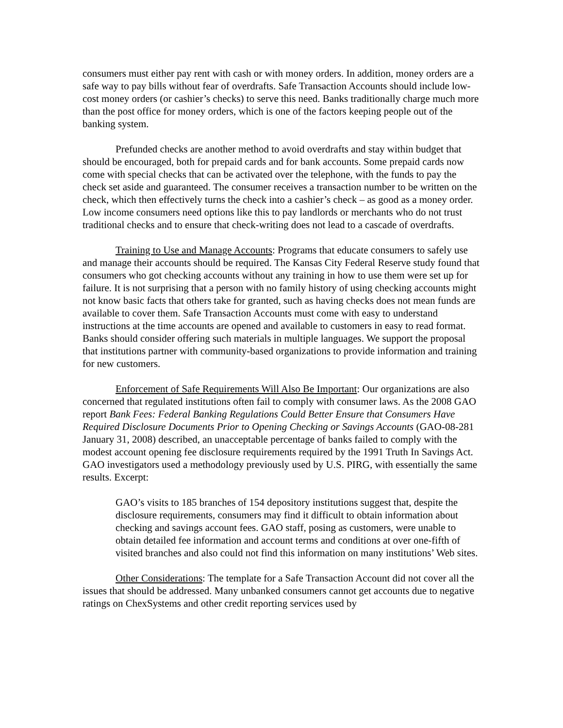consumers must either pay rent with cash or with money orders. In addition, money orders are a safe way to pay bills without fear of overdrafts. Safe Transaction Accounts should include low-cost money orders (or cashier’s checks) to serve this need. Banks traditionally charge much more than the post office for money orders, which is one of the factors keeping people out of the banking system.
Prefunded checks are another method to avoid overdrafts and stay within budget that should be encouraged, both for prepaid cards and for bank accounts. Some prepaid cards now come with special checks that can be activated over the telephone, with the funds to pay the check set aside and guaranteed. The consumer receives a transaction number to be written on the check, which then effectively turns the check into a cashier’s check – as good as a money order. Low income consumers need options like this to pay landlords or merchants who do not trust traditional checks and to ensure that check-writing does not lead to a cascade of overdrafts.
Training to Use and Manage Accounts: Programs that educate consumers to safely use and manage their accounts should be required. The Kansas City Federal Reserve study found that consumers who got checking accounts without any training in how to use them were set up for failure. It is not surprising that a person with no family history of using checking accounts might not know basic facts that others take for granted, such as having checks does not mean funds are available to cover them. Safe Transaction Accounts must come with easy to understand instructions at the time accounts are opened and available to customers in easy to read format. Banks should consider offering such materials in multiple languages. We support the proposal that institutions partner with community-based organizations to provide information and training for new customers.
Enforcement of Safe Requirements Will Also Be Important: Our organizations are also concerned that regulated institutions often fail to comply with consumer laws. As the 2008 GAO report Bank Fees: Federal Banking Regulations Could Better Ensure that Consumers Have Required Disclosure Documents Prior to Opening Checking or Savings Accounts (GAO-08-281 January 31, 2008) described, an unacceptable percentage of banks failed to comply with the modest account opening fee disclosure requirements required by the 1991 Truth In Savings Act. GAO investigators used a methodology previously used by U.S. PIRG, with essentially the same results. Excerpt:
GAO’s visits to 185 branches of 154 depository institutions suggest that, despite the disclosure requirements, consumers may find it difficult to obtain information about checking and savings account fees. GAO staff, posing as customers, were unable to obtain detailed fee information and account terms and conditions at over one-fifth of visited branches and also could not find this information on many institutions’ Web sites.
Other Considerations: The template for a Safe Transaction Account did not cover all the issues that should be addressed. Many unbanked consumers cannot get accounts due to negative ratings on ChexSystems and other credit reporting services used by